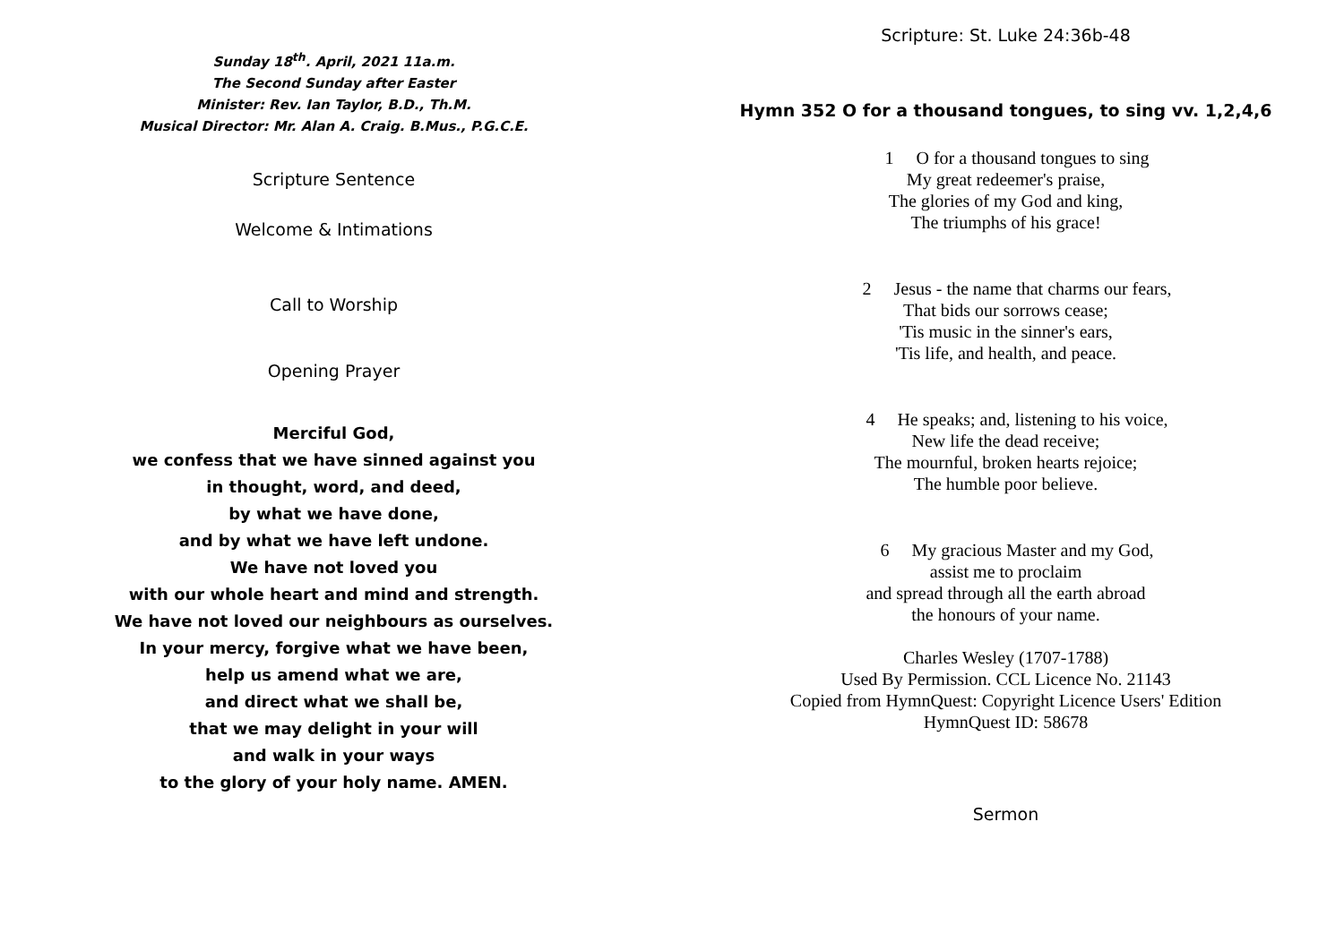Sunday 18<sup>th</sup>. April, 2021 11a.m.
The Second Sunday after Easter
Minister: Rev. Ian Taylor, B.D., Th.M.
Musical Director: Mr. Alan A. Craig. B.Mus., P.G.C.E.
Scripture Sentence
Welcome & Intimations
Call to Worship
Opening Prayer
Merciful God,
we confess that we have sinned against you
in thought, word, and deed,
by what we have done,
and by what we have left undone.
We have not loved you
with our whole heart and mind and strength.
We have not loved our neighbours as ourselves.
In your mercy, forgive what we have been,
help us amend what we are,
and direct what we shall be,
that we may delight in your will
and walk in your ways
to the glory of your holy name. AMEN.
Scripture: St. Luke 24:36b-48
Hymn 352 O for a thousand tongues, to sing vv. 1,2,4,6
1 O for a thousand tongues to sing
My great redeemer's praise,
The glories of my God and king,
The triumphs of his grace!
2 Jesus - the name that charms our fears,
That bids our sorrows cease;
'Tis music in the sinner's ears,
'Tis life, and health, and peace.
4 He speaks; and, listening to his voice,
New life the dead receive;
The mournful, broken hearts rejoice;
The humble poor believe.
6 My gracious Master and my God,
assist me to proclaim
and spread through all the earth abroad
the honours of your name.
Charles Wesley (1707-1788)
Used By Permission. CCL Licence No. 21143
Copied from HymnQuest: Copyright Licence Users' Edition
HymnQuest ID: 58678
Sermon